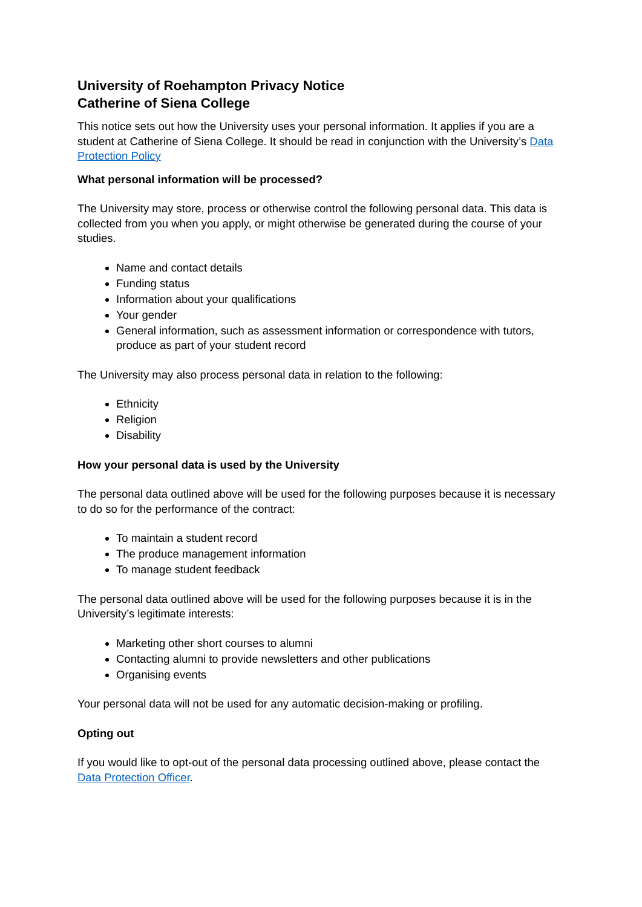University of Roehampton Privacy Notice
Catherine of Siena College
This notice sets out how the University uses your personal information. It applies if you are a student at Catherine of Siena College. It should be read in conjunction with the University’s Data Protection Policy
What personal information will be processed?
The University may store, process or otherwise control the following personal data. This data is collected from you when you apply, or might otherwise be generated during the course of your studies.
Name and contact details
Funding status
Information about your qualifications
Your gender
General information, such as assessment information or correspondence with tutors, produce as part of your student record
The University may also process personal data in relation to the following:
Ethnicity
Religion
Disability
How your personal data is used by the University
The personal data outlined above will be used for the following purposes because it is necessary to do so for the performance of the contract:
To maintain a student record
The produce management information
To manage student feedback
The personal data outlined above will be used for the following purposes because it is in the University’s legitimate interests:
Marketing other short courses to alumni
Contacting alumni to provide newsletters and other publications
Organising events
Your personal data will not be used for any automatic decision-making or profiling.
Opting out
If you would like to opt-out of the personal data processing outlined above, please contact the Data Protection Officer.